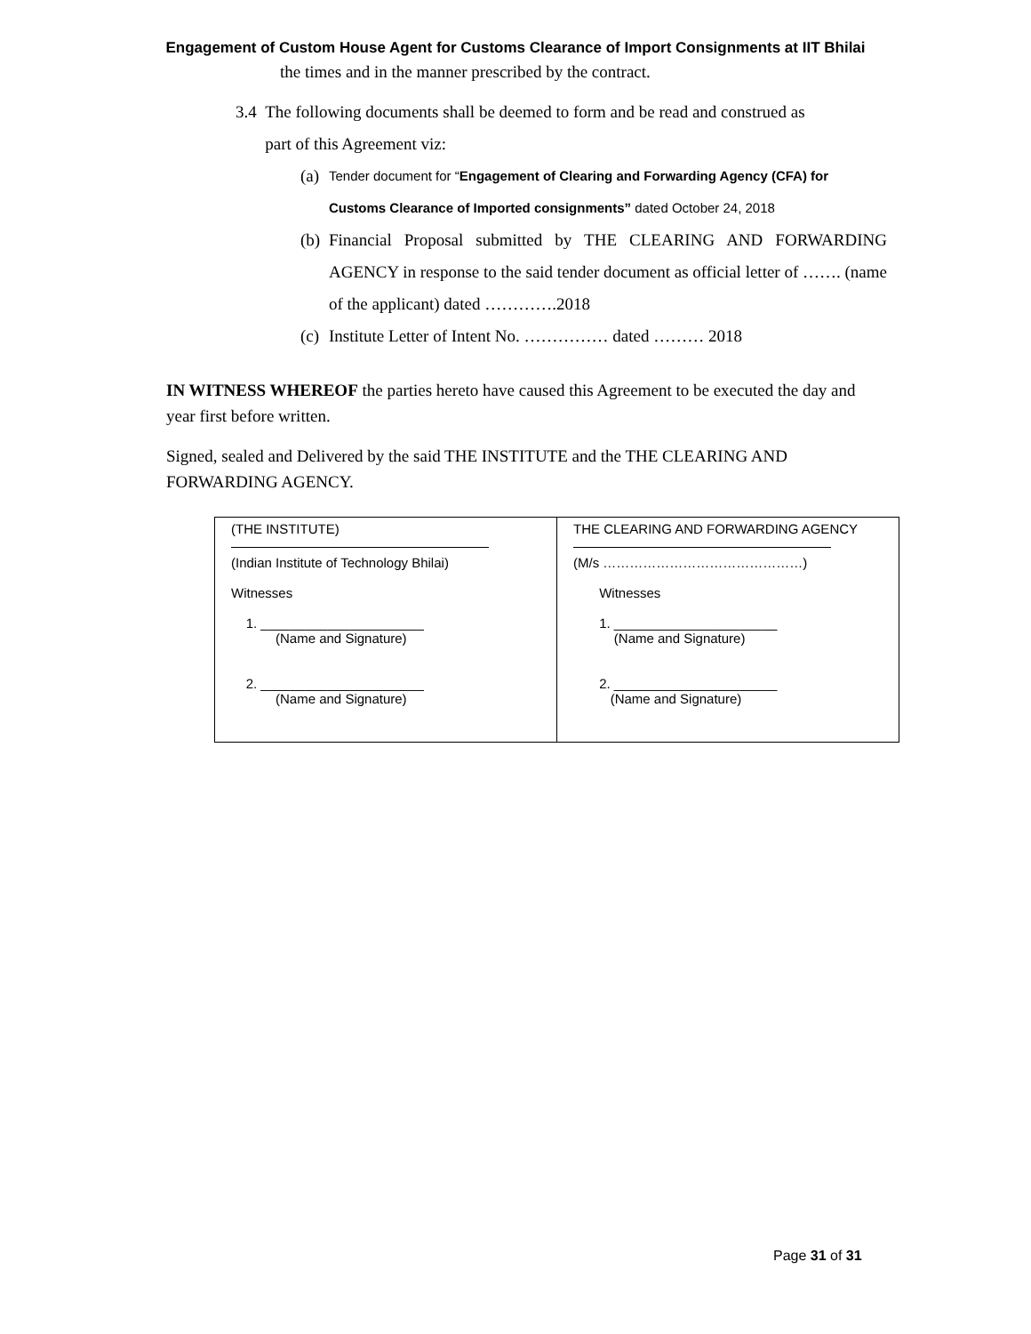Engagement of Custom House Agent for Customs Clearance of Import Consignments at IIT Bhilai
the times and in the manner prescribed by the contract.
3.4 The following documents shall be deemed to form and be read and construed as
part of this Agreement viz:
(a) Tender document for “Engagement of Clearing and Forwarding Agency (CFA) for Customs Clearance of Imported consignments” dated October 24, 2018
(b) Financial Proposal submitted by THE CLEARING AND FORWARDING AGENCY in response to the said tender document as official letter of ……. (name of the applicant) dated ………….2018
(c) Institute Letter of Intent No. …………… dated ……… 2018
IN WITNESS WHEREOF the parties hereto have caused this Agreement to be executed the day and year first before written.
Signed, sealed and Delivered by the said THE INSTITUTE and the THE CLEARING AND FORWARDING AGENCY.
| (THE INSTITUTE) (Indian Institute of Technology Bhilai) Witnesses 1. ______________________ (Name and Signature) 2. ______________________ (Name and Signature) | THE CLEARING AND FORWARDING AGENCY (M/s ………………………………………) Witnesses 1. ______________________ (Name and Signature) 2. ______________________ (Name and Signature) |
Page 31 of 31